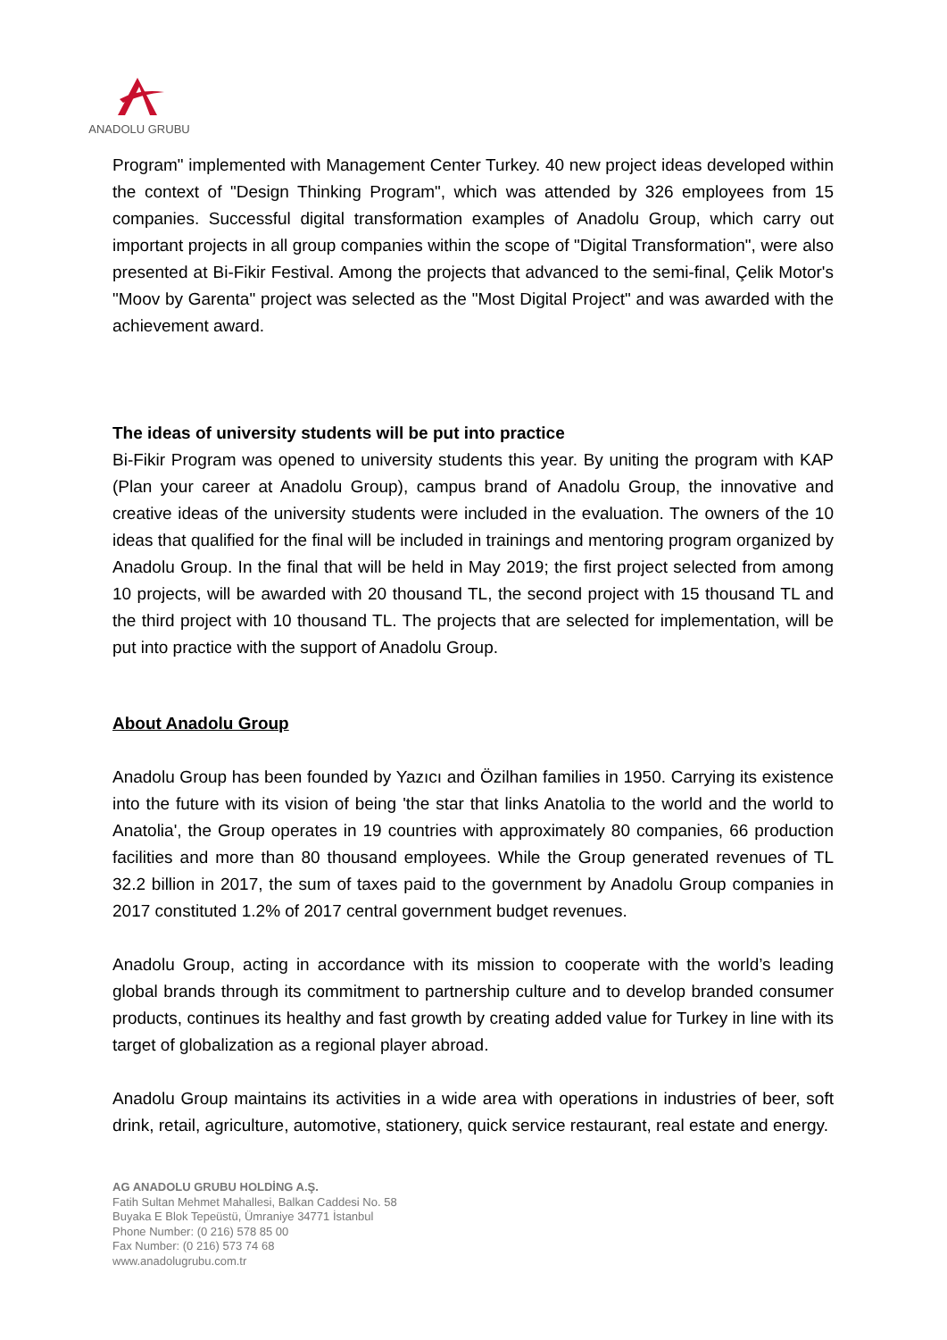ANADOLU GRUBU
Program" implemented with Management Center Turkey. 40 new project ideas developed within the context of "Design Thinking Program", which was attended by 326 employees from 15 companies. Successful digital transformation examples of Anadolu Group, which carry out important projects in all group companies within the scope of "Digital Transformation", were also presented at Bi-Fikir Festival. Among the projects that advanced to the semi-final, Çelik Motor's "Moov by Garenta" project was selected as the "Most Digital Project" and was awarded with the achievement award.
The ideas of university students will be put into practice
Bi-Fikir Program was opened to university students this year. By uniting the program with KAP (Plan your career at Anadolu Group), campus brand of Anadolu Group, the innovative and creative ideas of the university students were included in the evaluation. The owners of the 10 ideas that qualified for the final will be included in trainings and mentoring program organized by Anadolu Group. In the final that will be held in May 2019; the first project selected from among 10 projects, will be awarded with 20 thousand TL, the second project with 15 thousand TL and the third project with 10 thousand TL. The projects that are selected for implementation, will be put into practice with the support of Anadolu Group.
About Anadolu Group
Anadolu Group has been founded by Yazıcı and Özilhan families in 1950. Carrying its existence into the future with its vision of being 'the star that links Anatolia to the world and the world to Anatolia', the Group operates in 19 countries with approximately 80 companies, 66 production facilities and more than 80 thousand employees. While the Group generated revenues of TL 32.2 billion in 2017, the sum of taxes paid to the government by Anadolu Group companies in 2017 constituted 1.2% of 2017 central government budget revenues.
Anadolu Group, acting in accordance with its mission to cooperate with the world’s leading global brands through its commitment to partnership culture and to develop branded consumer products, continues its healthy and fast growth by creating added value for Turkey in line with its target of globalization as a regional player abroad.
Anadolu Group maintains its activities in a wide area with operations in industries of beer, soft drink, retail, agriculture, automotive, stationery, quick service restaurant, real estate and energy.
AG ANADOLU GRUBU HOLDİNG A.Ş.
Fatih Sultan Mehmet Mahallesi, Balkan Caddesi No. 58
Buyaka E Blok Tepeüstü, Ümraniye 34771 İstanbul
Phone Number: (0 216) 578 85 00
Fax Number: (0 216) 573 74 68
www.anadolugrubu.com.tr